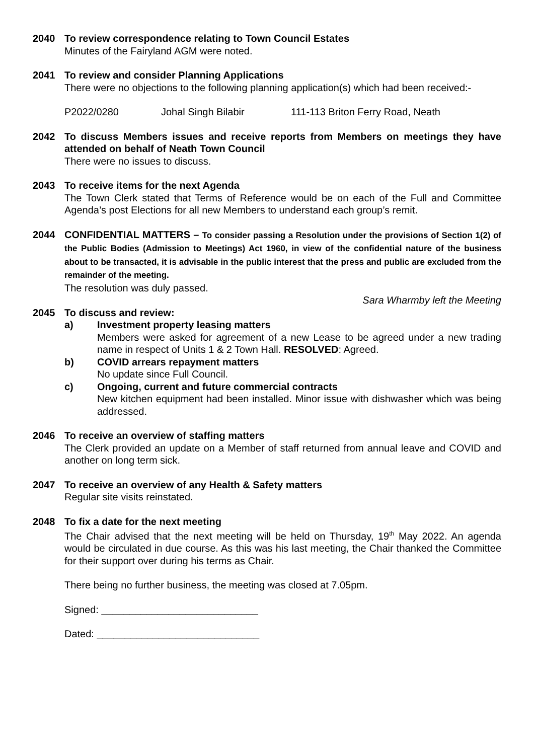2040 To review correspondence relating to Town Council Estates
Minutes of the Fairyland AGM were noted.
2041 To review and consider Planning Applications
There were no objections to the following planning application(s) which had been received:-
P2022/0280 Johal Singh Bilabir 111-113 Briton Ferry Road, Neath
2042 To discuss Members issues and receive reports from Members on meetings they have attended on behalf of Neath Town Council
There were no issues to discuss.
2043 To receive items for the next Agenda
The Town Clerk stated that Terms of Reference would be on each of the Full and Committee Agenda’s post Elections for all new Members to understand each group’s remit.
2044 CONFIDENTIAL MATTERS – To consider passing a Resolution under the provisions of Section 1(2) of the Public Bodies (Admission to Meetings) Act 1960, in view of the confidential nature of the business about to be transacted, it is advisable in the public interest that the press and public are excluded from the remainder of the meeting.
The resolution was duly passed.
Sara Wharmby left the Meeting
2045 To discuss and review:
a) Investment property leasing matters
Members were asked for agreement of a new Lease to be agreed under a new trading name in respect of Units 1 & 2 Town Hall. RESOLVED: Agreed.
b) COVID arrears repayment matters
No update since Full Council.
c) Ongoing, current and future commercial contracts
New kitchen equipment had been installed. Minor issue with dishwasher which was being addressed.
2046 To receive an overview of staffing matters
The Clerk provided an update on a Member of staff returned from annual leave and COVID and another on long term sick.
2047 To receive an overview of any Health & Safety matters
Regular site visits reinstated.
2048 To fix a date for the next meeting
The Chair advised that the next meeting will be held on Thursday, 19<sup>th</sup> May 2022. An agenda would be circulated in due course. As this was his last meeting, the Chair thanked the Committee for their support over during his terms as Chair.
There being no further business, the meeting was closed at 7.05pm.
Signed: ____________________________
Dated: _____________________________